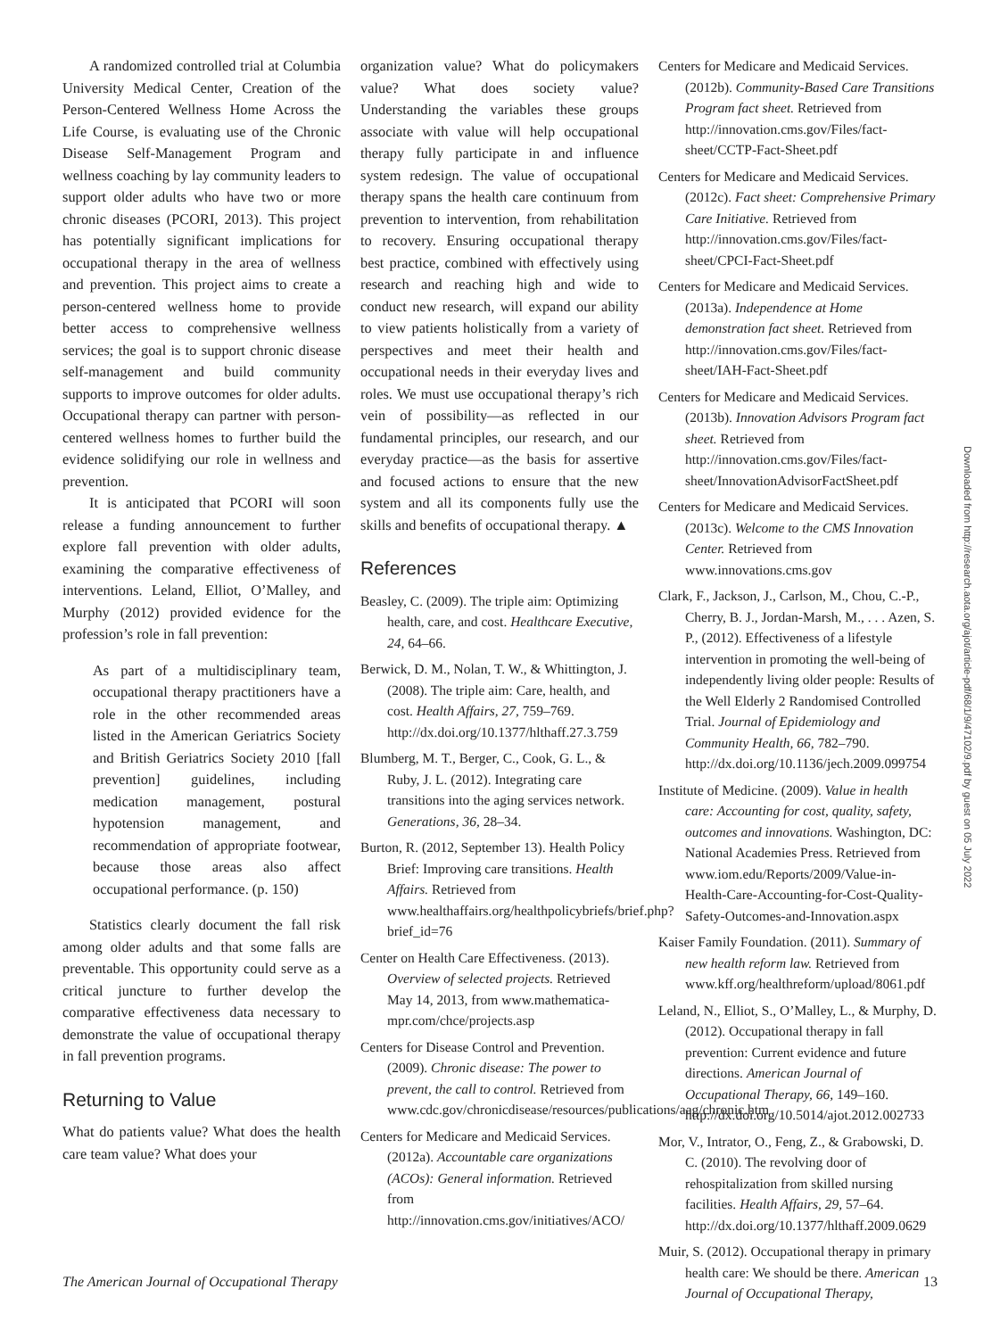A randomized controlled trial at Columbia University Medical Center, Creation of the Person-Centered Wellness Home Across the Life Course, is evaluating use of the Chronic Disease Self-Management Program and wellness coaching by lay community leaders to support older adults who have two or more chronic diseases (PCORI, 2013). This project has potentially significant implications for occupational therapy in the area of wellness and prevention. This project aims to create a person-centered wellness home to provide better access to comprehensive wellness services; the goal is to support chronic disease self-management and build community supports to improve outcomes for older adults. Occupational therapy can partner with person-centered wellness homes to further build the evidence solidifying our role in wellness and prevention.
It is anticipated that PCORI will soon release a funding announcement to further explore fall prevention with older adults, examining the comparative effectiveness of interventions. Leland, Elliot, O’Malley, and Murphy (2012) provided evidence for the profession’s role in fall prevention:
As part of a multidisciplinary team, occupational therapy practitioners have a role in the other recommended areas listed in the American Geriatrics Society and British Geriatrics Society 2010 [fall prevention] guidelines, including medication management, postural hypotension management, and recommendation of appropriate footwear, because those areas also affect occupational performance. (p. 150)
Statistics clearly document the fall risk among older adults and that some falls are preventable. This opportunity could serve as a critical juncture to further develop the comparative effectiveness data necessary to demonstrate the value of occupational therapy in fall prevention programs.
Returning to Value
What do patients value? What does the health care team value? What does your
organization value? What do policymakers value? What does society value? Understanding the variables these groups associate with value will help occupational therapy fully participate in and influence system redesign. The value of occupational therapy spans the health care continuum from prevention to intervention, from rehabilitation to recovery. Ensuring occupational therapy best practice, combined with effectively using research and reaching high and wide to conduct new research, will expand our ability to view patients holistically from a variety of perspectives and meet their health and occupational needs in their everyday lives and roles. We must use occupational therapy’s rich vein of possibility—as reflected in our fundamental principles, our research, and our everyday practice—as the basis for assertive and focused actions to ensure that the new system and all its components fully use the skills and benefits of occupational therapy. ▲
References
Beasley, C. (2009). The triple aim: Optimizing health, care, and cost. Healthcare Executive, 24, 64–66.
Berwick, D. M., Nolan, T. W., & Whittington, J. (2008). The triple aim: Care, health, and cost. Health Affairs, 27, 759–769. http://dx.doi.org/10.1377/hlthaff.27.3.759
Blumberg, M. T., Berger, C., Cook, G. L., & Ruby, J. L. (2012). Integrating care transitions into the aging services network. Generations, 36, 28–34.
Burton, R. (2012, September 13). Health Policy Brief: Improving care transitions. Health Affairs. Retrieved from www.healthaffairs.org/healthpolicybriefs/brief.php?brief_id=76
Center on Health Care Effectiveness. (2013). Overview of selected projects. Retrieved May 14, 2013, from www.mathematica-mpr.com/chce/projects.asp
Centers for Disease Control and Prevention. (2009). Chronic disease: The power to prevent, the call to control. Retrieved from www.cdc.gov/chronicdisease/resources/publications/aag/chronic.htm
Centers for Medicare and Medicaid Services. (2012a). Accountable care organizations (ACOs): General information. Retrieved from http://innovation.cms.gov/initiatives/ACO/
Centers for Medicare and Medicaid Services. (2012b). Community-Based Care Transitions Program fact sheet. Retrieved from http://innovation.cms.gov/Files/fact-sheet/CCTP-Fact-Sheet.pdf
Centers for Medicare and Medicaid Services. (2012c). Fact sheet: Comprehensive Primary Care Initiative. Retrieved from http://innovation.cms.gov/Files/fact-sheet/CPCI-Fact-Sheet.pdf
Centers for Medicare and Medicaid Services. (2013a). Independence at Home demonstration fact sheet. Retrieved from http://innovation.cms.gov/Files/fact-sheet/IAH-Fact-Sheet.pdf
Centers for Medicare and Medicaid Services. (2013b). Innovation Advisors Program fact sheet. Retrieved from http://innovation.cms.gov/Files/fact-sheet/InnovationAdvisorFactSheet.pdf
Centers for Medicare and Medicaid Services. (2013c). Welcome to the CMS Innovation Center. Retrieved from www.innovations.cms.gov
Clark, F., Jackson, J., Carlson, M., Chou, C.-P., Cherry, B. J., Jordan-Marsh, M., . . . Azen, S. P., (2012). Effectiveness of a lifestyle intervention in promoting the well-being of independently living older people: Results of the Well Elderly 2 Randomised Controlled Trial. Journal of Epidemiology and Community Health, 66, 782–790. http://dx.doi.org/10.1136/jech.2009.099754
Institute of Medicine. (2009). Value in health care: Accounting for cost, quality, safety, outcomes and innovations. Washington, DC: National Academies Press. Retrieved from www.iom.edu/Reports/2009/Value-in-Health-Care-Accounting-for-Cost-Quality-Safety-Outcomes-and-Innovation.aspx
Kaiser Family Foundation. (2011). Summary of new health reform law. Retrieved from www.kff.org/healthreform/upload/8061.pdf
Leland, N., Elliot, S., O’Malley, L., & Murphy, D. (2012). Occupational therapy in fall prevention: Current evidence and future directions. American Journal of Occupational Therapy, 66, 149–160. http://dx.doi.org/10.5014/ajot.2012.002733
Mor, V., Intrator, O., Feng, Z., & Grabowski, D. C. (2010). The revolving door of rehospitalization from skilled nursing facilities. Health Affairs, 29, 57–64. http://dx.doi.org/10.1377/hlthaff.2009.0629
Muir, S. (2012). Occupational therapy in primary health care: We should be there. American Journal of Occupational Therapy,
Downloaded from http://research.aota.org/ajot/article-pdf/68/1/9/47102/9.pdf by guest on 05 July 2022
The American Journal of Occupational Therapy 13